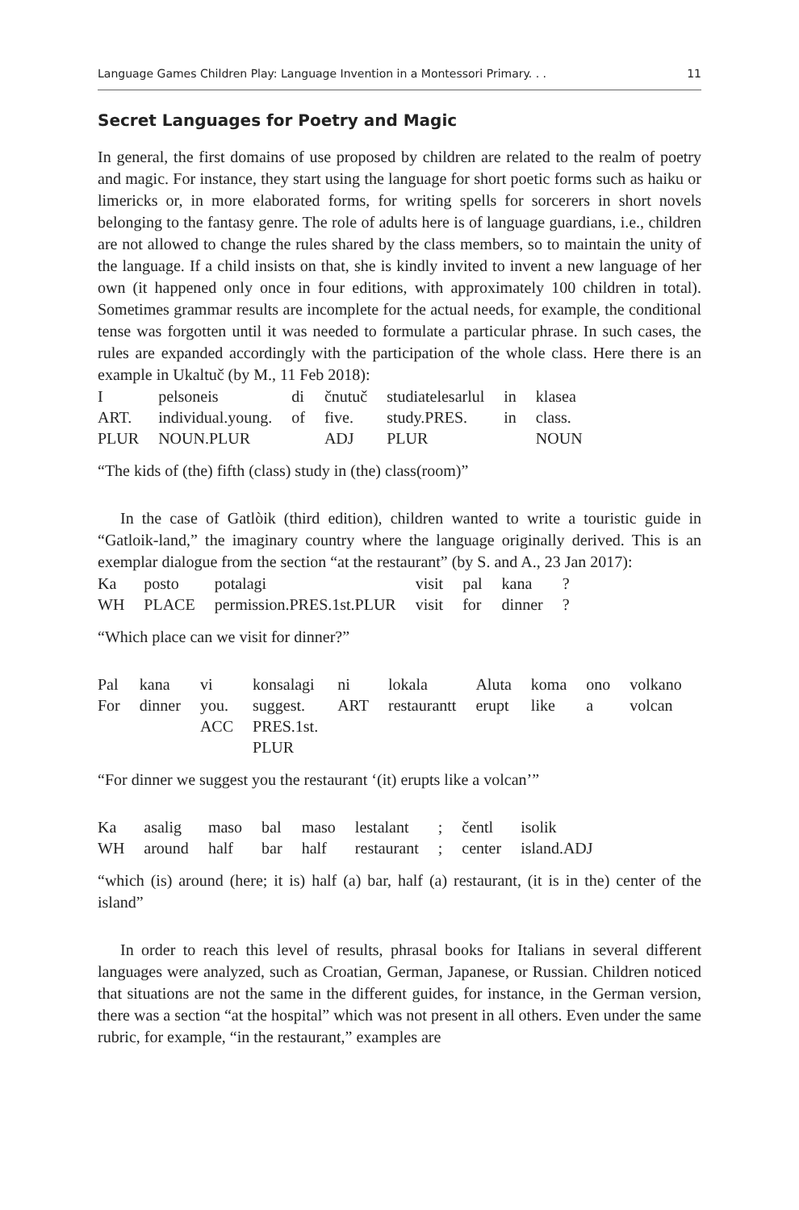Language Games Children Play: Language Invention in a Montessori Primary. . . 11
Secret Languages for Poetry and Magic
In general, the first domains of use proposed by children are related to the realm of poetry and magic. For instance, they start using the language for short poetic forms such as haiku or limericks or, in more elaborated forms, for writing spells for sorcerers in short novels belonging to the fantasy genre. The role of adults here is of language guardians, i.e., children are not allowed to change the rules shared by the class members, so to maintain the unity of the language. If a child insists on that, she is kindly invited to invent a new language of her own (it happened only once in four editions, with approximately 100 children in total). Sometimes grammar results are incomplete for the actual needs, for example, the conditional tense was forgotten until it was needed to formulate a particular phrase. In such cases, the rules are expanded accordingly with the participation of the whole class. Here there is an example in Ukaltuč (by M., 11 Feb 2018):
| I | pelsoneis | di | čnutuč | studiatelesarlul | in | klasea |
| ART. | individual.young. | of | five. | study.PRES. | in | class. |
| PLUR | NOUN.PLUR | | ADJ | PLUR | | NOUN |
“The kids of (the) fifth (class) study in (the) class(room)”
In the case of Gatlòik (third edition), children wanted to write a touristic guide in “Gatloik-land,” the imaginary country where the language originally derived. This is an exemplar dialogue from the section “at the restaurant” (by S. and A., 23 Jan 2017):
| Ka | posto | potalagi | visit | pal | kana | ? |
| WH | PLACE | permission.PRES.1st.PLUR | visit | for | dinner | ? |
“Which place can we visit for dinner?”
| Pal | kana | vi | konsalagi | ni | lokala | Aluta | koma | ono | volkano |
| For | dinner | you. ACC | suggest. PRES.1st. PLUR | ART | restaurantt | erupt | like | a | volcan |
“For dinner we suggest you the restaurant ‘(it) erupts like a volcan’”
| Ka | asalig | maso | bal | maso | lestalant | ; | čentl | isolik |
| WH | around | half | bar | half | restaurant | ; | center | island.ADJ |
“which (is) around (here; it is) half (a) bar, half (a) restaurant, (it is in the) center of the island”
In order to reach this level of results, phrasal books for Italians in several different languages were analyzed, such as Croatian, German, Japanese, or Russian. Children noticed that situations are not the same in the different guides, for instance, in the German version, there was a section “at the hospital” which was not present in all others. Even under the same rubric, for example, “in the restaurant,” examples are